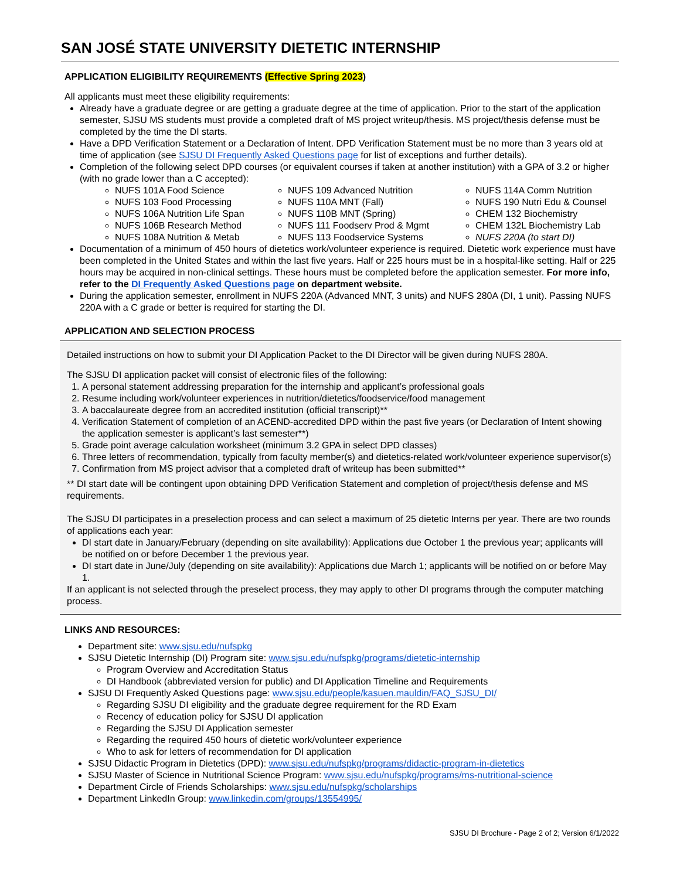SAN JOSÉ STATE UNIVERSITY DIETETIC INTERNSHIP
APPLICATION ELIGIBILITY REQUIREMENTS (Effective Spring 2023)
All applicants must meet these eligibility requirements:
Already have a graduate degree or are getting a graduate degree at the time of application. Prior to the start of the application semester, SJSU MS students must provide a completed draft of MS project writeup/thesis. MS project/thesis defense must be completed by the time the DI starts.
Have a DPD Verification Statement or a Declaration of Intent. DPD Verification Statement must be no more than 3 years old at time of application (see SJSU DI Frequently Asked Questions page for list of exceptions and further details).
Completion of the following select DPD courses (or equivalent courses if taken at another institution) with a GPA of 3.2 or higher (with no grade lower than a C accepted):
NUFS 101A Food Science
NUFS 103 Food Processing
NUFS 106A Nutrition Life Span
NUFS 106B Research Method
NUFS 108A Nutrition & Metab
NUFS 109 Advanced Nutrition
NUFS 110A MNT (Fall)
NUFS 110B MNT (Spring)
NUFS 111 Foodserv Prod & Mgmt
NUFS 113 Foodservice Systems
NUFS 114A Comm Nutrition
NUFS 190 Nutri Edu & Counsel
CHEM 132 Biochemistry
CHEM 132L Biochemistry Lab
NUFS 220A (to start DI)
Documentation of a minimum of 450 hours of dietetics work/volunteer experience is required. Dietetic work experience must have been completed in the United States and within the last five years. Half or 225 hours must be in a hospital-like setting. Half or 225 hours may be acquired in non-clinical settings. These hours must be completed before the application semester. For more info, refer to the DI Frequently Asked Questions page on department website.
During the application semester, enrollment in NUFS 220A (Advanced MNT, 3 units) and NUFS 280A (DI, 1 unit). Passing NUFS 220A with a C grade or better is required for starting the DI.
APPLICATION AND SELECTION PROCESS
Detailed instructions on how to submit your DI Application Packet to the DI Director will be given during NUFS 280A.
The SJSU DI application packet will consist of electronic files of the following:
1. A personal statement addressing preparation for the internship and applicant’s professional goals
2. Resume including work/volunteer experiences in nutrition/dietetics/foodservice/food management
3. A baccalaureate degree from an accredited institution (official transcript)**
4. Verification Statement of completion of an ACEND-accredited DPD within the past five years (or Declaration of Intent showing the application semester is applicant’s last semester**)
5. Grade point average calculation worksheet (minimum 3.2 GPA in select DPD classes)
6. Three letters of recommendation, typically from faculty member(s) and dietetics-related work/volunteer experience supervisor(s)
7. Confirmation from MS project advisor that a completed draft of writeup has been submitted**
** DI start date will be contingent upon obtaining DPD Verification Statement and completion of project/thesis defense and MS requirements.
The SJSU DI participates in a preselection process and can select a maximum of 25 dietetic Interns per year. There are two rounds of applications each year:
DI start date in January/February (depending on site availability): Applications due October 1 the previous year; applicants will be notified on or before December 1 the previous year.
DI start date in June/July (depending on site availability): Applications due March 1; applicants will be notified on or before May 1.
If an applicant is not selected through the preselect process, they may apply to other DI programs through the computer matching process.
LINKS AND RESOURCES:
Department site: www.sjsu.edu/nufspkg
SJSU Dietetic Internship (DI) Program site: www.sjsu.edu/nufspkg/programs/dietetic-internship
Program Overview and Accreditation Status
DI Handbook (abbreviated version for public) and DI Application Timeline and Requirements
SJSU DI Frequently Asked Questions page: www.sjsu.edu/people/kasuen.mauldin/FAQ_SJSU_DI/
Regarding SJSU DI eligibility and the graduate degree requirement for the RD Exam
Recency of education policy for SJSU DI application
Regarding the SJSU DI Application semester
Regarding the required 450 hours of dietetic work/volunteer experience
Who to ask for letters of recommendation for DI application
SJSU Didactic Program in Dietetics (DPD): www.sjsu.edu/nufspkg/programs/didactic-program-in-dietetics
SJSU Master of Science in Nutritional Science Program: www.sjsu.edu/nufspkg/programs/ms-nutritional-science
Department Circle of Friends Scholarships: www.sjsu.edu/nufspkg/scholarships
Department LinkedIn Group: www.linkedin.com/groups/13554995/
SJSU DI Brochure - Page 2 of 2; Version 6/1/2022